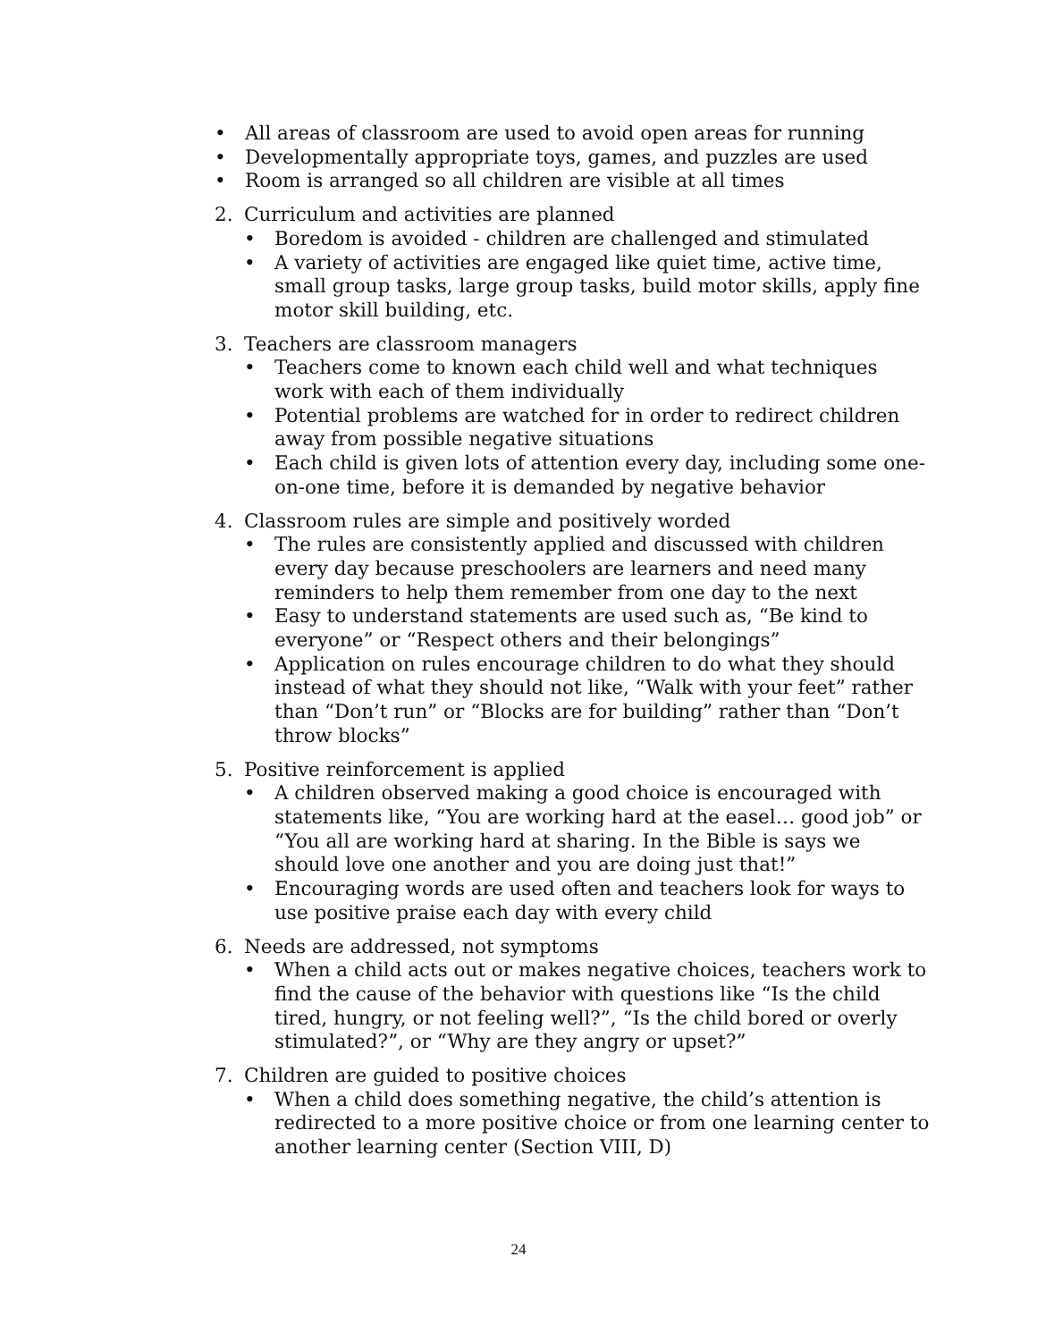• All areas of classroom are used to avoid open areas for running
• Developmentally appropriate toys, games, and puzzles are used
• Room is arranged so all children are visible at all times
2. Curriculum and activities are planned
• Boredom is avoided - children are challenged and stimulated
• A variety of activities are engaged like quiet time, active time, small group tasks, large group tasks, build motor skills, apply fine motor skill building, etc.
3. Teachers are classroom managers
• Teachers come to known each child well and what techniques work with each of them individually
• Potential problems are watched for in order to redirect children away from possible negative situations
• Each child is given lots of attention every day, including some one-on-one time, before it is demanded by negative behavior
4. Classroom rules are simple and positively worded
• The rules are consistently applied and discussed with children every day because preschoolers are learners and need many reminders to help them remember from one day to the next
• Easy to understand statements are used such as, “Be kind to everyone” or “Respect others and their belongings”
• Application on rules encourage children to do what they should instead of what they should not like, “Walk with your feet” rather than “Don’t run” or “Blocks are for building” rather than “Don’t throw blocks”
5. Positive reinforcement is applied
• A children observed making a good choice is encouraged with statements like, “You are working hard at the easel… good job” or “You all are working hard at sharing. In the Bible is says we should love one another and you are doing just that!”
• Encouraging words are used often and teachers look for ways to use positive praise each day with every child
6. Needs are addressed, not symptoms
• When a child acts out or makes negative choices, teachers work to find the cause of the behavior with questions like “Is the child tired, hungry, or not feeling well?”, “Is the child bored or overly stimulated?”, or “Why are they angry or upset?”
7. Children are guided to positive choices
• When a child does something negative, the child’s attention is redirected to a more positive choice or from one learning center to another learning center (Section VIII, D)
24